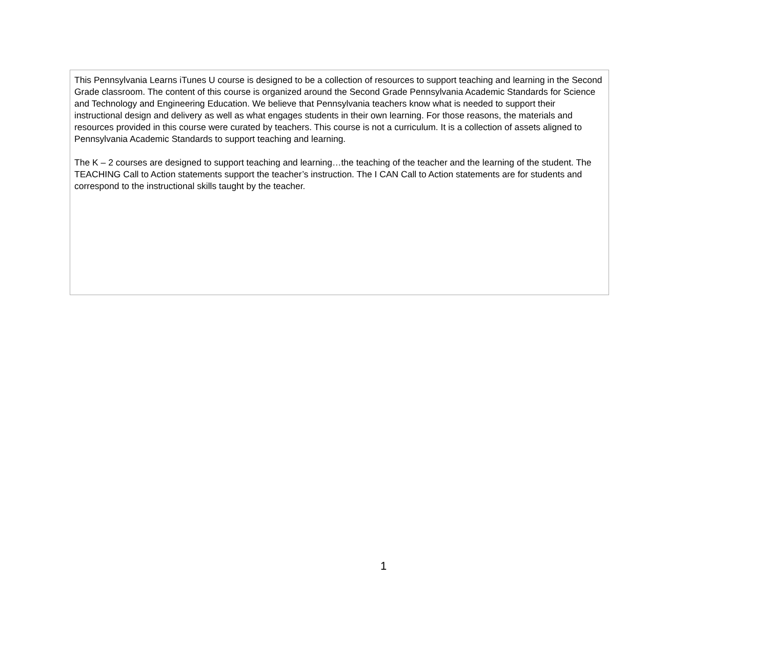This Pennsylvania Learns iTunes U course is designed to be a collection of resources to support teaching and learning in the Second Grade classroom. The content of this course is organized around the Second Grade Pennsylvania Academic Standards for Science and Technology and Engineering Education. We believe that Pennsylvania teachers know what is needed to support their instructional design and delivery as well as what engages students in their own learning. For those reasons, the materials and resources provided in this course were curated by teachers. This course is not a curriculum. It is a collection of assets aligned to Pennsylvania Academic Standards to support teaching and learning.
The K – 2 courses are designed to support teaching and learning…the teaching of the teacher and the learning of the student. The TEACHING Call to Action statements support the teacher’s instruction. The I CAN Call to Action statements are for students and correspond to the instructional skills taught by the teacher.
1